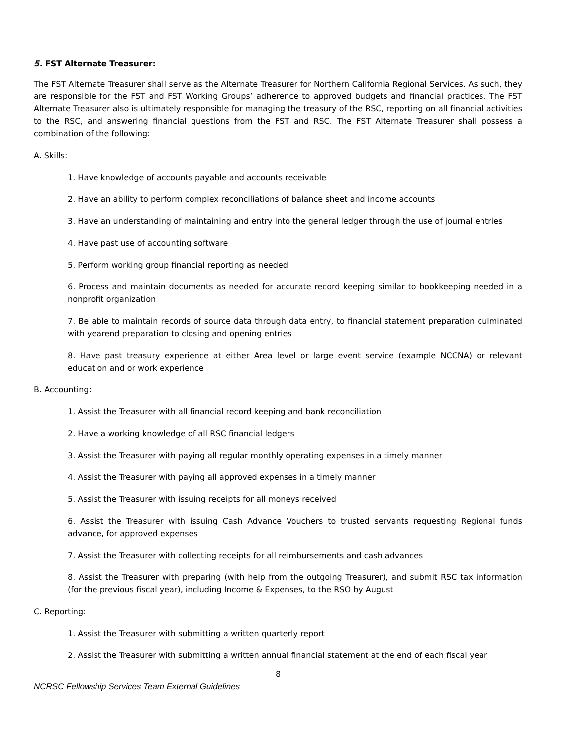5. FST Alternate Treasurer:
The FST Alternate Treasurer shall serve as the Alternate Treasurer for Northern California Regional Services. As such, they are responsible for the FST and FST Working Groups’ adherence to approved budgets and financial practices. The FST Alternate Treasurer also is ultimately responsible for managing the treasury of the RSC, reporting on all financial activities to the RSC, and answering financial questions from the FST and RSC. The FST Alternate Treasurer shall possess a combination of the following:
A. Skills:
1. Have knowledge of accounts payable and accounts receivable
2. Have an ability to perform complex reconciliations of balance sheet and income accounts
3. Have an understanding of maintaining and entry into the general ledger through the use of journal entries
4. Have past use of accounting software
5. Perform working group financial reporting as needed
6. Process and maintain documents as needed for accurate record keeping similar to bookkeeping needed in a nonprofit organization
7. Be able to maintain records of source data through data entry, to financial statement preparation culminated with yearend preparation to closing and opening entries
8. Have past treasury experience at either Area level or large event service (example NCCNA) or relevant education and or work experience
B. Accounting:
1. Assist the Treasurer with all financial record keeping and bank reconciliation
2. Have a working knowledge of all RSC financial ledgers
3. Assist the Treasurer with paying all regular monthly operating expenses in a timely manner
4. Assist the Treasurer with paying all approved expenses in a timely manner
5. Assist the Treasurer with issuing receipts for all moneys received
6. Assist the Treasurer with issuing Cash Advance Vouchers to trusted servants requesting Regional funds advance, for approved expenses
7. Assist the Treasurer with collecting receipts for all reimbursements and cash advances
8. Assist the Treasurer with preparing (with help from the outgoing Treasurer), and submit RSC tax information (for the previous fiscal year), including Income & Expenses, to the RSO by August
C. Reporting:
1. Assist the Treasurer with submitting a written quarterly report
2. Assist the Treasurer with submitting a written annual financial statement at the end of each fiscal year
8
NCRSC Fellowship Services Team External Guidelines